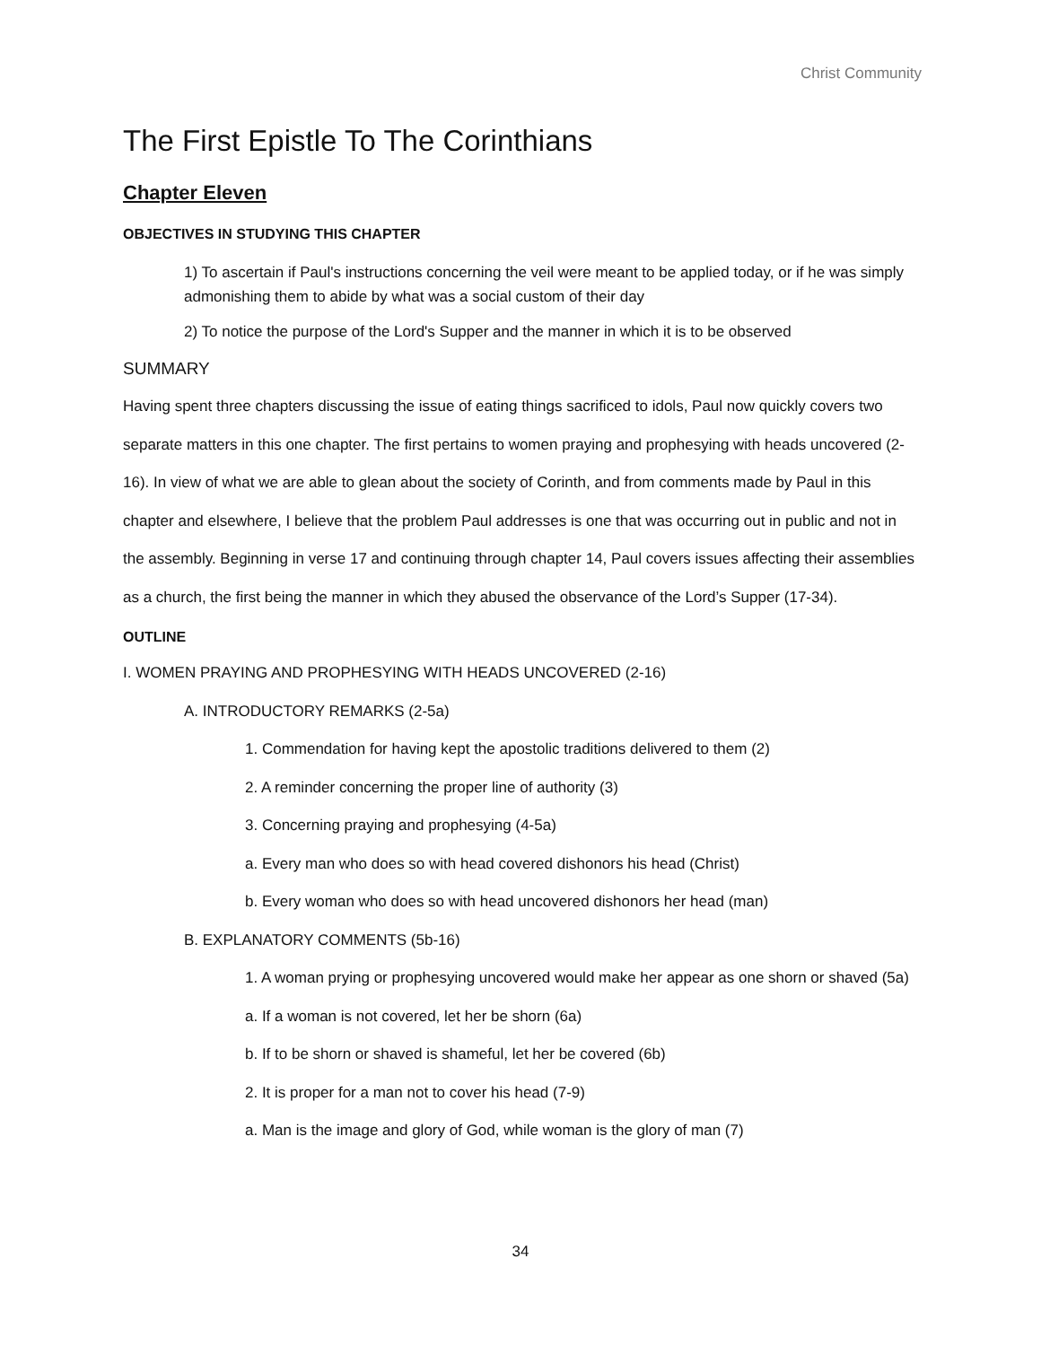Christ Community
The First Epistle To The Corinthians
Chapter Eleven
OBJECTIVES IN STUDYING THIS CHAPTER
1) To ascertain if Paul's instructions concerning the veil were meant to be applied today, or if he was simply admonishing them to abide by what was a social custom of their day
2) To notice the purpose of the Lord's Supper and the manner in which it is to be observed
SUMMARY
Having spent three chapters discussing the issue of eating things sacrificed to idols, Paul now quickly covers two separate matters in this one chapter. The first pertains to women praying and prophesying with heads uncovered (2-16). In view of what we are able to glean about the society of Corinth, and from comments made by Paul in this chapter and elsewhere, I believe that the problem Paul addresses is one that was occurring out in public and not in the assembly. Beginning in verse 17 and continuing through chapter 14, Paul covers issues affecting their assemblies as a church, the first being the manner in which they abused the observance of the Lord’s Supper (17-34).
OUTLINE
I. WOMEN PRAYING AND PROPHESYING WITH HEADS UNCOVERED (2-16)
A. INTRODUCTORY REMARKS (2-5a)
1. Commendation for having kept the apostolic traditions delivered to them (2)
2. A reminder concerning the proper line of authority (3)
3. Concerning praying and prophesying (4-5a)
a. Every man who does so with head covered dishonors his head (Christ)
b. Every woman who does so with head uncovered dishonors her head (man)
B. EXPLANATORY COMMENTS (5b-16)
1. A woman prying or prophesying uncovered would make her appear as one shorn or shaved (5a)
a. If a woman is not covered, let her be shorn (6a)
b. If to be shorn or shaved is shameful, let her be covered (6b)
2. It is proper for a man not to cover his head (7-9)
a. Man is the image and glory of God, while woman is the glory of man (7)
34